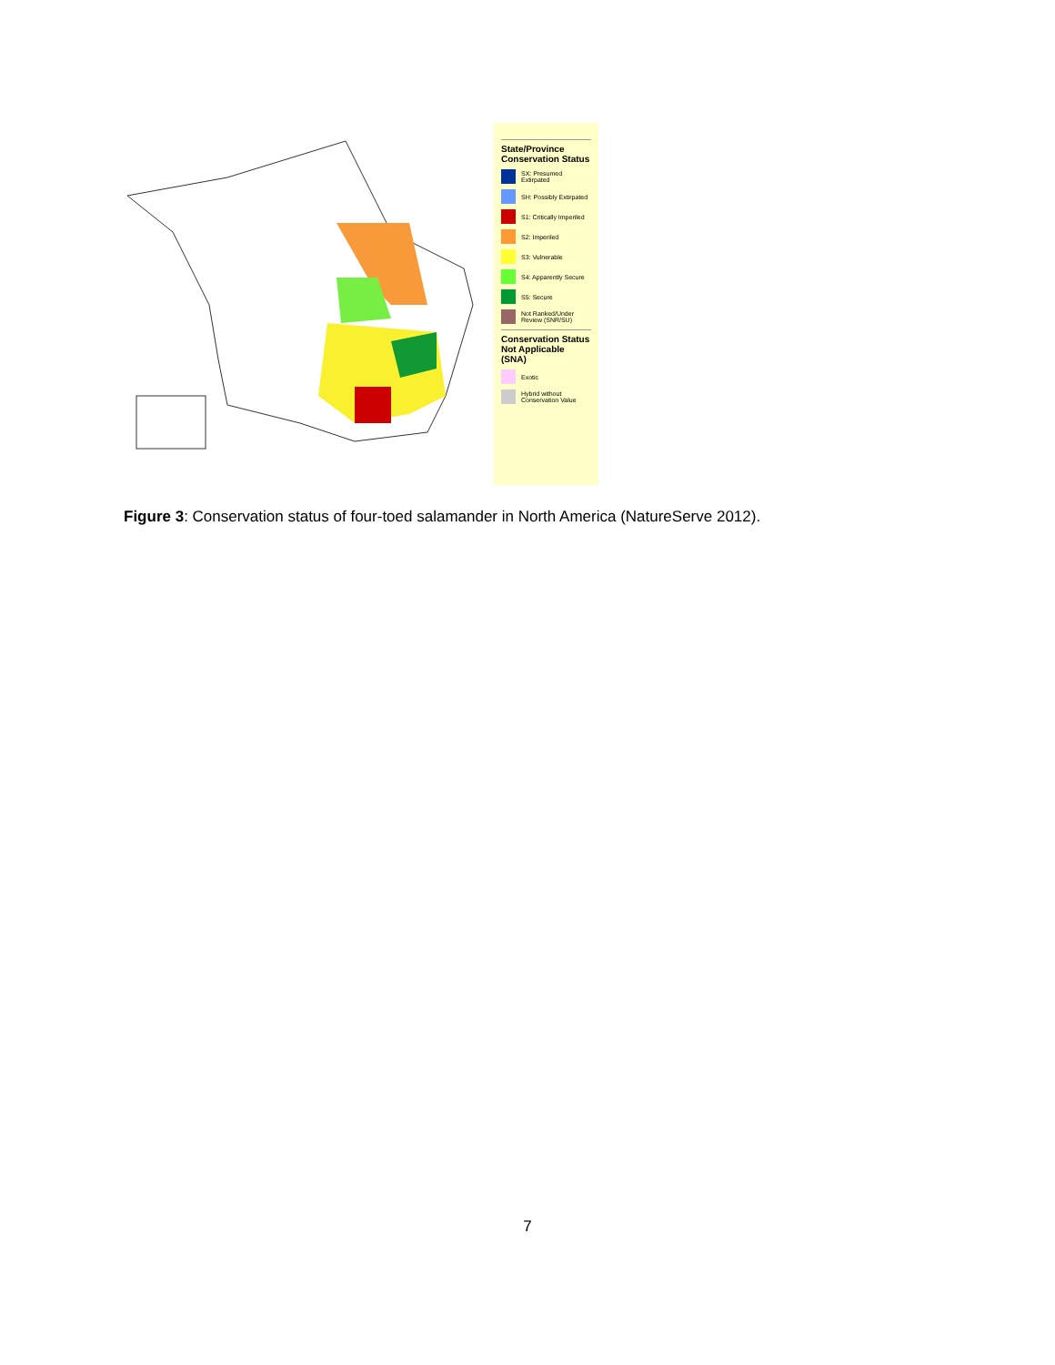State/Province Conservation Status
SX: Presumed Extirpated
SH: Possibly Extirpated
S1: Critically Imperiled
S2: Imperiled
S3: Vulnerable
S4: Apparently Secure
S5: Secure
Not Ranked/Under Review (SNR/SU)
Conservation Status Not Applicable (SNA)
Exotic
Hybrid without Conservation Value
Figure 3: Conservation status of four-toed salamander in North America (NatureServe 2012).
7